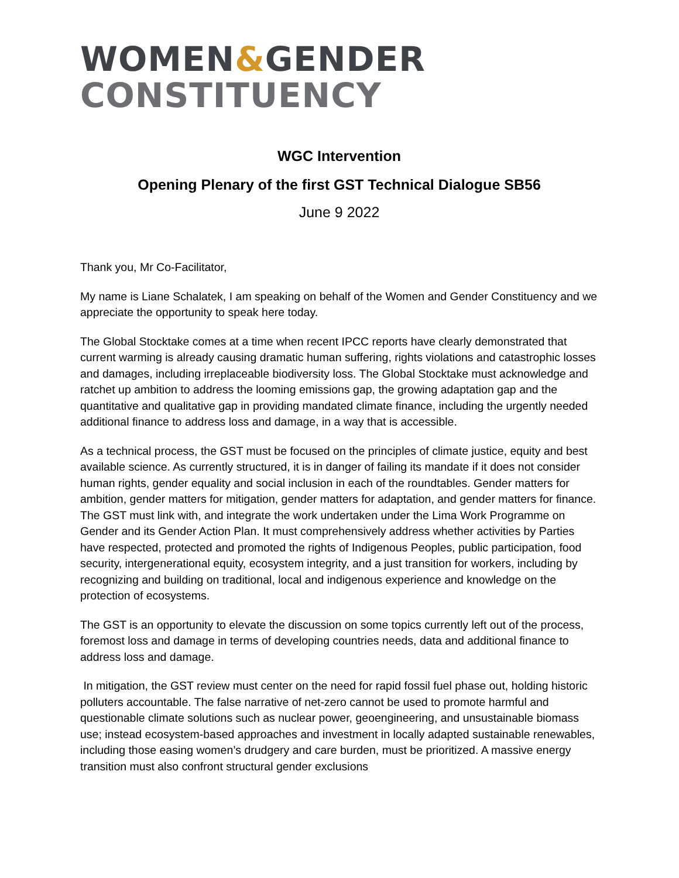WOMEN&GENDER
CONSTITUENCY
WGC Intervention
Opening Plenary of the first GST Technical Dialogue SB56
June 9 2022
Thank you, Mr Co-Facilitator,
My name is Liane Schalatek, I am speaking on behalf of the Women and Gender Constituency and we appreciate the opportunity to speak here today.
The Global Stocktake comes at a time when recent IPCC reports have clearly demonstrated that current warming is already causing dramatic human suffering, rights violations and catastrophic losses and damages, including irreplaceable biodiversity loss. The Global Stocktake must acknowledge and ratchet up ambition to address the looming emissions gap, the growing adaptation gap and the quantitative and qualitative gap in providing mandated climate finance, including the urgently needed additional finance to address loss and damage, in a way that is accessible.
As a technical process, the GST must be focused on the principles of climate justice, equity and best available science. As currently structured, it is in danger of failing its mandate if it does not consider human rights, gender equality and social inclusion in each of the roundtables. Gender matters for ambition, gender matters for mitigation, gender matters for adaptation, and gender matters for finance. The GST must link with, and integrate the work undertaken under the Lima Work Programme on Gender and its Gender Action Plan. It must comprehensively address whether activities by Parties have respected, protected and promoted the rights of Indigenous Peoples, public participation, food security, intergenerational equity, ecosystem integrity, and a just transition for workers, including by recognizing and building on traditional, local and indigenous experience and knowledge on the protection of ecosystems.
The GST is an opportunity to elevate the discussion on some topics currently left out of the process, foremost loss and damage in terms of developing countries needs, data and additional finance to address loss and damage.
In mitigation, the GST review must center on the need for rapid fossil fuel phase out, holding historic polluters accountable. The false narrative of net-zero cannot be used to promote harmful and questionable climate solutions such as nuclear power, geoengineering, and unsustainable biomass use; instead ecosystem-based approaches and investment in locally adapted sustainable renewables, including those easing women’s drudgery and care burden, must be prioritized. A massive energy transition must also confront structural gender exclusions